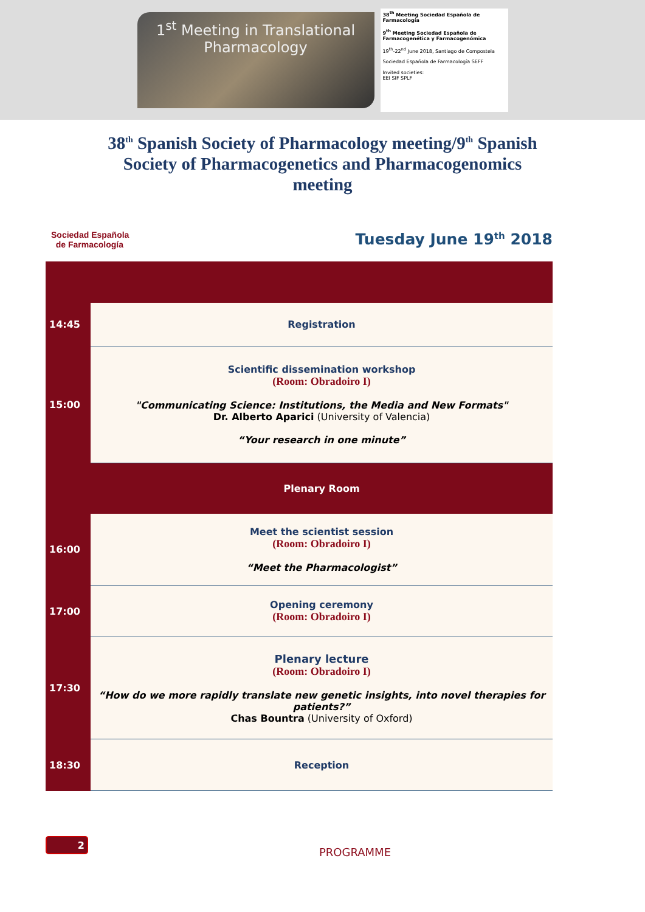1<sup>st</sup> Meeting in Translational
Pharmacology
38<sup>th</sup> Meeting Sociedad Española de Farmacología
9<sup>th</sup> Meeting Sociedad Española de Farmacogenética y Farmacogenómica
19<sup>th</sup>-22<sup>nd</sup> June 2018, Santiago de Compostela
Sociedad Española de Farmacología SEFF
Invited societies:
EEI SIF SPLF
38<sup>th</sup> Spanish Society of Pharmacology meeting/9<sup>th</sup> Spanish Society of Pharmacogenetics and Pharmacogenomics meeting
Sociedad Española
de Farmacología
Tuesday June 19<sup>th</sup> 2018
| 14:45 | Registration |
| 15:00 | Scientific dissemination workshop (Room: Obradoiro I) "Communicating Science: Institutions, the Media and New Formats" Dr. Alberto Aparici (University of Valencia) “Your research in one minute” |
| | Plenary Room |
| 16:00 | Meet the scientist session (Room: Obradoiro I) “Meet the Pharmacologist” |
| 17:00 | Opening ceremony (Room: Obradoiro I) |
| 17:30 | Plenary lecture (Room: Obradoiro I) “How do we more rapidly translate new genetic insights, into novel therapies for patients?” Chas Bountra (University of Oxford) |
| 18:30 | Reception |
2
PROGRAMME